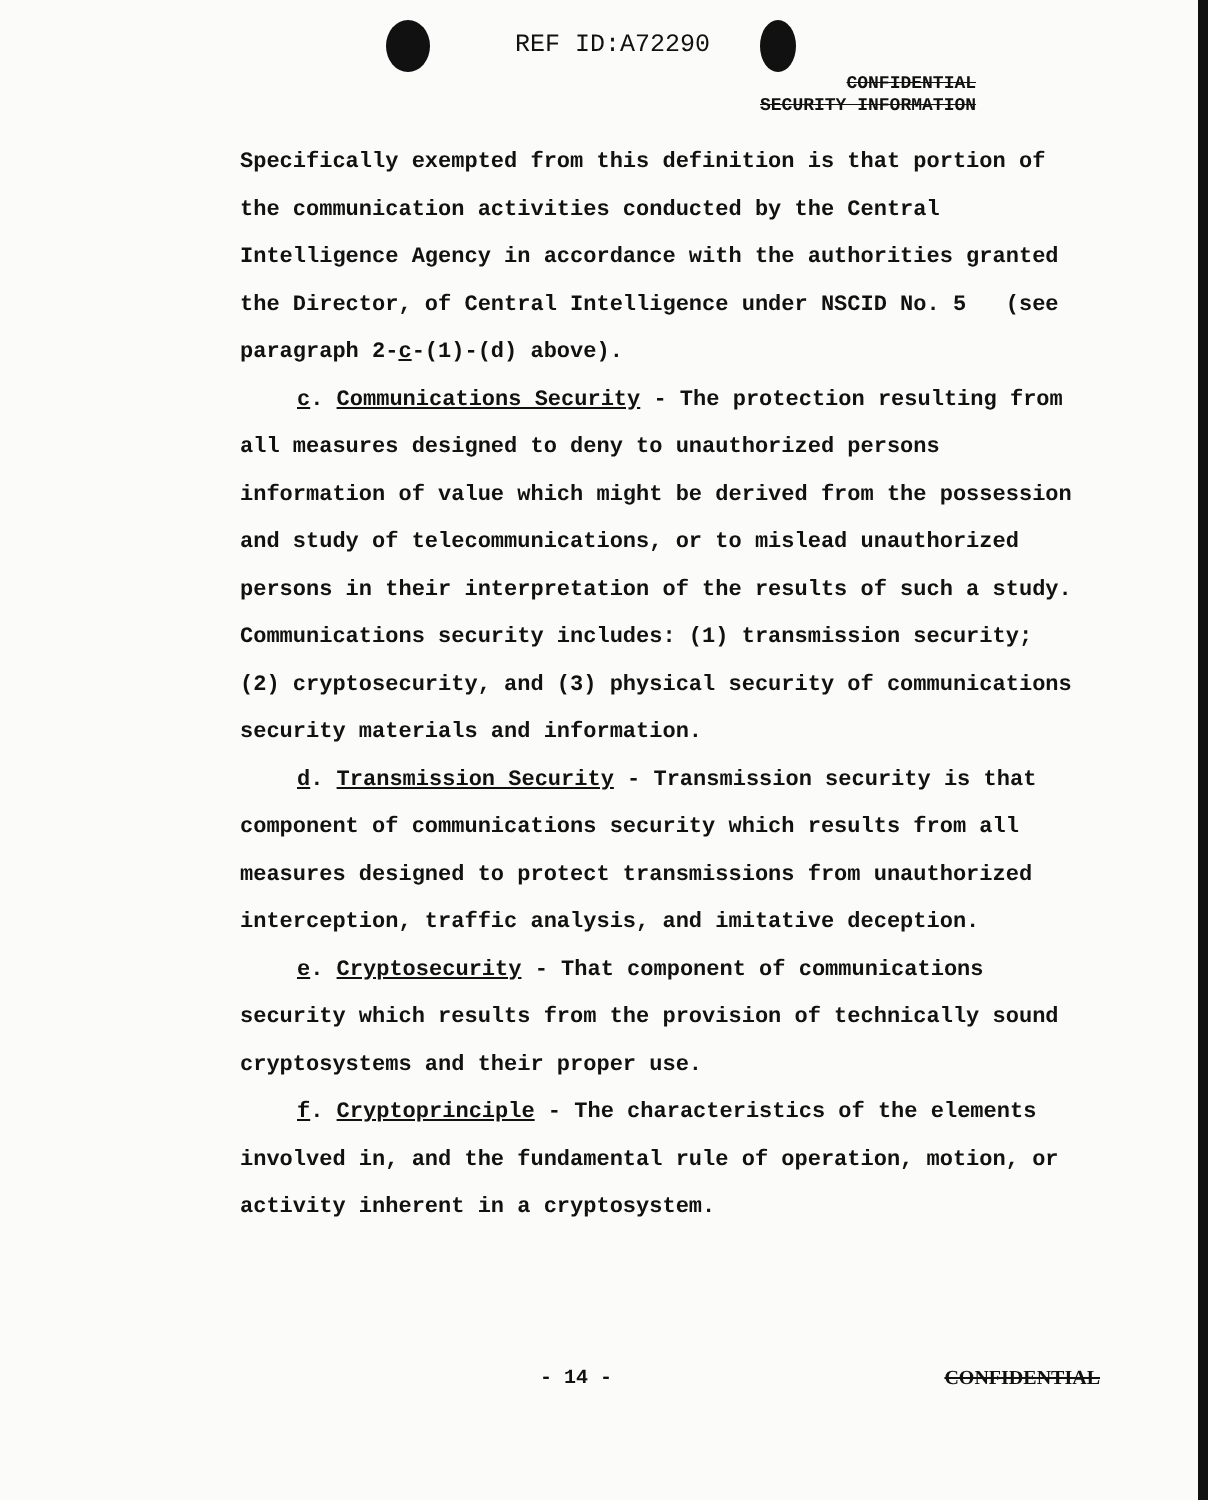REF ID:A72290
CONFIDENTIAL
SECURITY INFORMATION
Specifically exempted from this definition is that portion of the communication activities conducted by the Central Intelligence Agency in accordance with the authorities granted the Director, of Central Intelligence under NSCID No. 5 (see paragraph 2-c-(1)-(d) above).
c. Communications Security - The protection resulting from all measures designed to deny to unauthorized persons information of value which might be derived from the possession and study of telecommunications, or to mislead unauthorized persons in their interpretation of the results of such a study. Communications security includes: (1) transmission security; (2) cryptosecurity, and (3) physical security of communications security materials and information.
d. Transmission Security - Transmission security is that component of communications security which results from all measures designed to protect transmissions from unauthorized interception, traffic analysis, and imitative deception.
e. Cryptosecurity - That component of communications security which results from the provision of technically sound cryptosystems and their proper use.
f. Cryptoprinciple - The characteristics of the elements involved in, and the fundamental rule of operation, motion, or activity inherent in a cryptosystem.
- 14 - CONFIDENTIAL